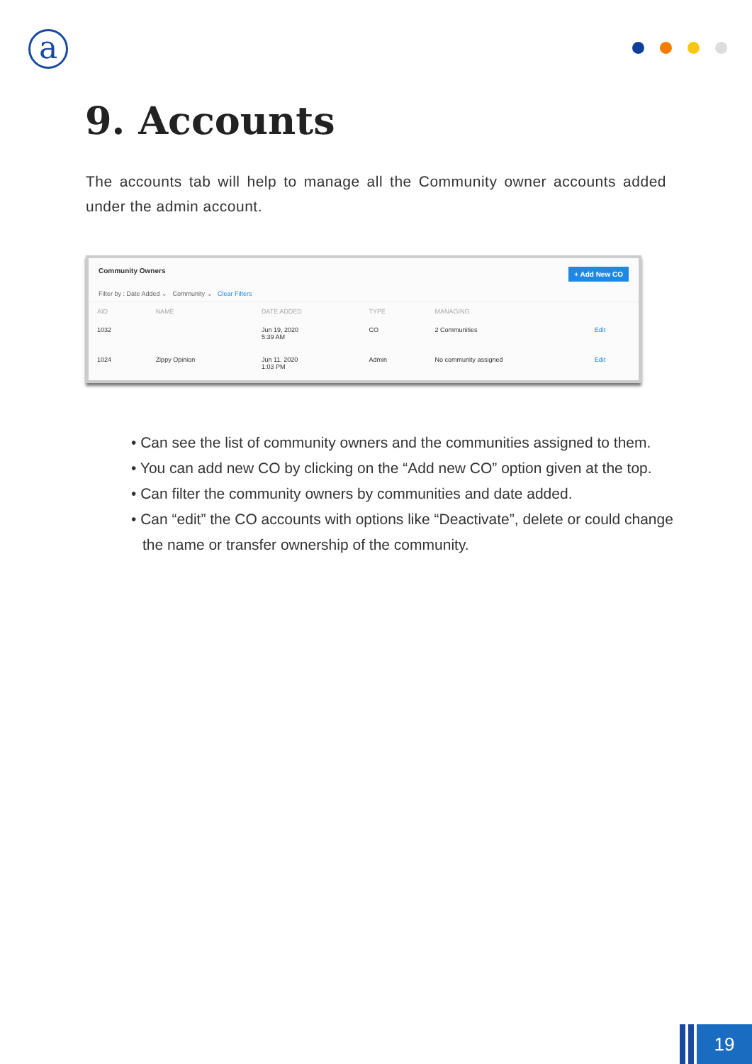a
9. Accounts
The accounts tab will help to manage all the Community owner accounts added under the admin account.
Community Owners + Add New CO
Filter by : Date Added ⌄ Community ⌄ Clear Filters
| AID | NAME | DATE ADDED | TYPE | MANAGING | |
| --- | --- | --- | --- | --- | --- |
| 1032 | | Jun 19, 2020 5:39 AM | CO | 2 Communities | Edit |
| 1024 | Zippy Opinion | Jun 11, 2020 1:03 PM | Admin | No community assigned | Edit |
• Can see the list of community owners and the communities assigned to them.
• You can add new CO by clicking on the “Add new CO” option given at the top.
• Can filter the community owners by communities and date added.
• Can “edit” the CO accounts with options like “Deactivate”, delete or could change the name or transfer ownership of the community.
19